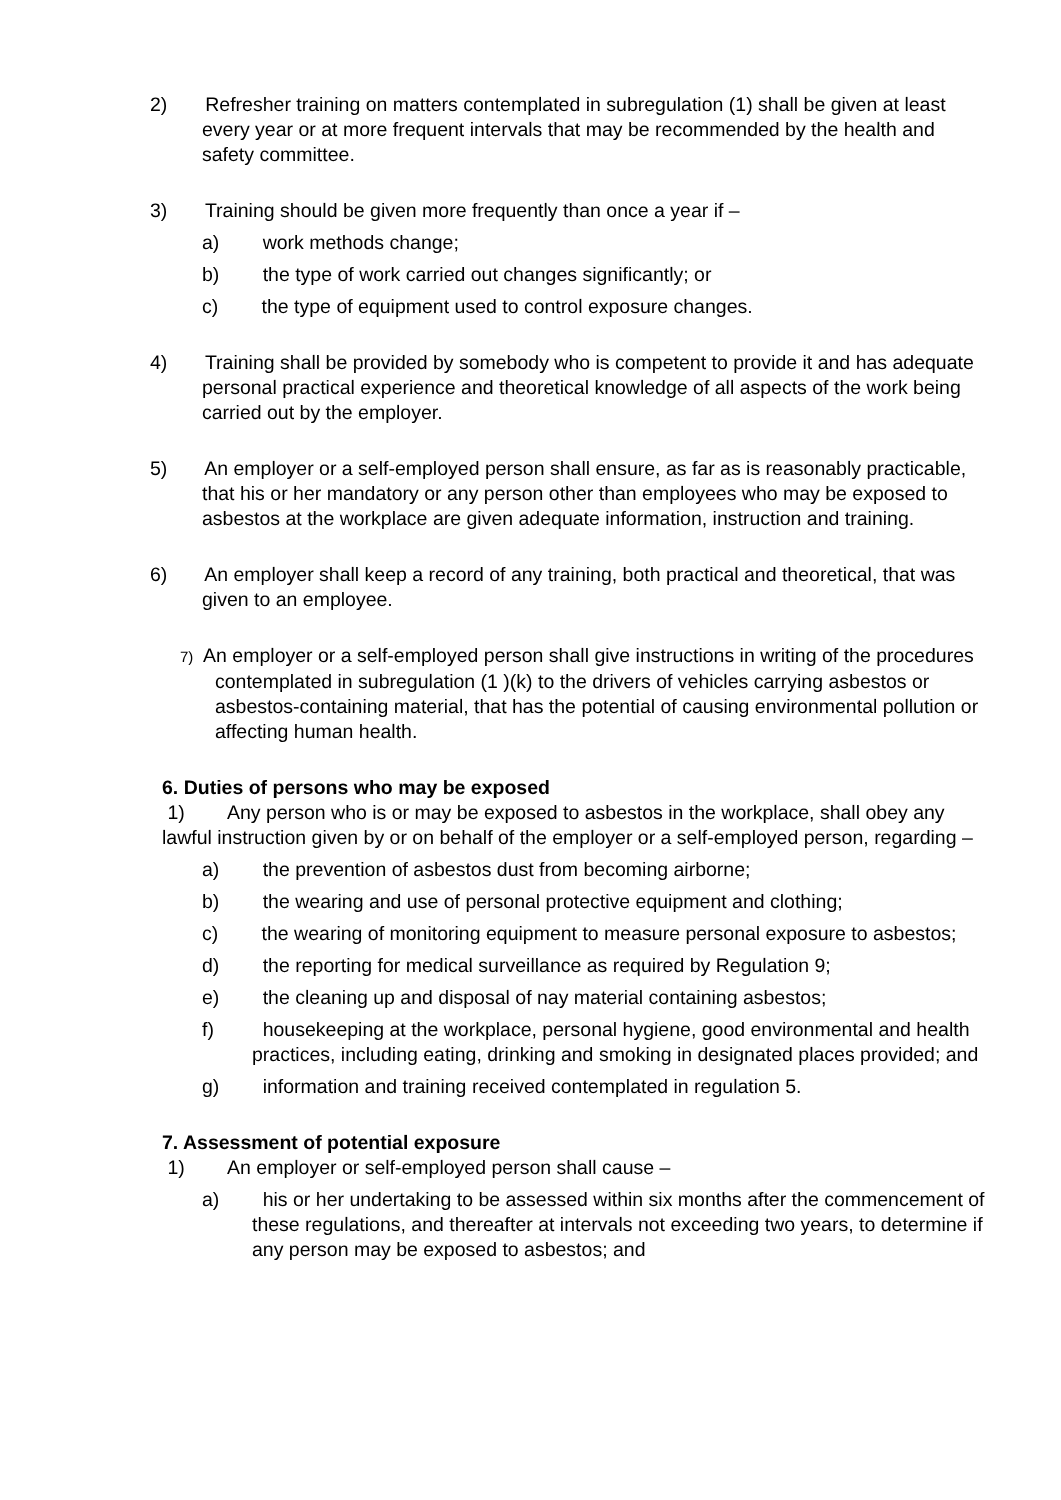2) Refresher training on matters contemplated in subregulation (1) shall be given at least every year or at more frequent intervals that may be recommended by the health and safety committee.
3) Training should be given more frequently than once a year if –
a) work methods change;
b) the type of work carried out changes significantly; or
c) the type of equipment used to control exposure changes.
4) Training shall be provided by somebody who is competent to provide it and has adequate personal practical experience and theoretical knowledge of all aspects of the work being carried out by the employer.
5) An employer or a self-employed person shall ensure, as far as is reasonably practicable, that his or her mandatory or any person other than employees who may be exposed to asbestos at the workplace are given adequate information, instruction and training.
6) An employer shall keep a record of any training, both practical and theoretical, that was given to an employee.
7) An employer or a self-employed person shall give instructions in writing of the procedures contemplated in subregulation (1 )(k) to the drivers of vehicles carrying asbestos or asbestos-containing material, that has the potential of causing environmental pollution or affecting human health.
6. Duties of persons who may be exposed
1) Any person who is or may be exposed to asbestos in the workplace, shall obey any lawful instruction given by or on behalf of the employer or a self-employed person, regarding –
a) the prevention of asbestos dust from becoming airborne;
b) the wearing and use of personal protective equipment and clothing;
c) the wearing of monitoring equipment to measure personal exposure to asbestos;
d) the reporting for medical surveillance as required by Regulation 9;
e) the cleaning up and disposal of nay material containing asbestos;
f) housekeeping at the workplace, personal hygiene, good environmental and health practices, including eating, drinking and smoking in designated places provided; and
g) information and training received contemplated in regulation 5.
7. Assessment of potential exposure
1) An employer or self-employed person shall cause –
a) his or her undertaking to be assessed within six months after the commencement of these regulations, and thereafter at intervals not exceeding two years, to determine if any person may be exposed to asbestos; and